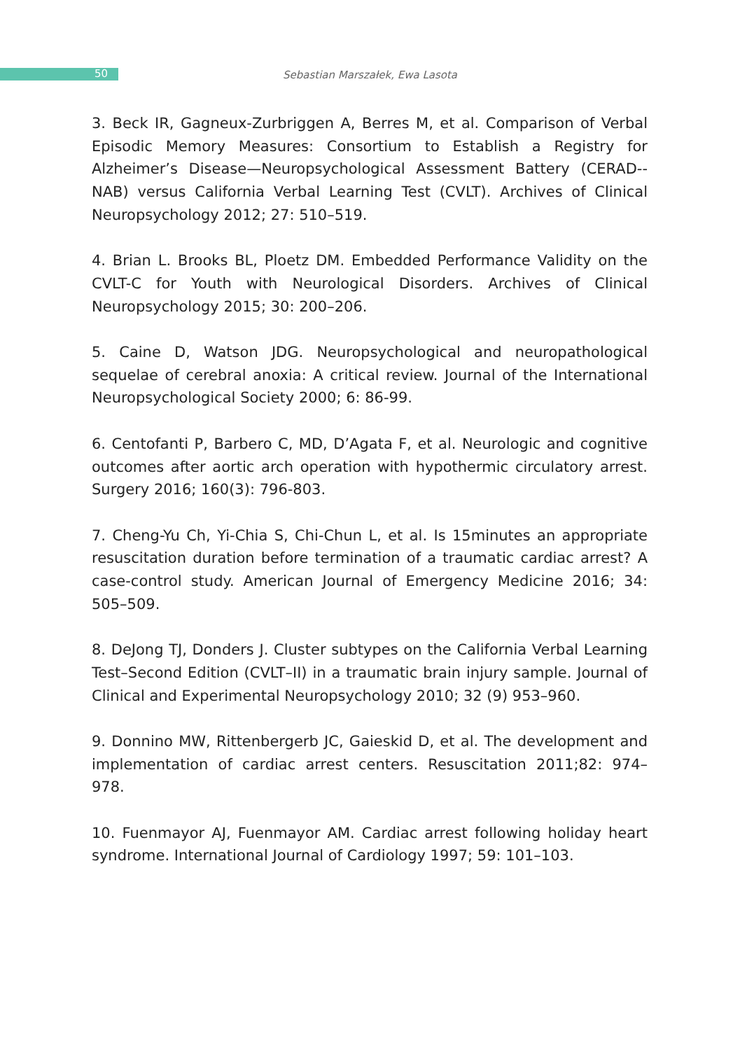50
Sebastian Marszałek, Ewa Lasota
3. Beck IR, Gagneux-Zurbriggen A, Berres M, et al. Comparison of Verbal Episodic Memory Measures: Consortium to Establish a Registry for Alzheimer’s Disease—Neuropsychological Assessment Battery (CERAD--NAB) versus California Verbal Learning Test (CVLT). Archives of Clinical Neuropsychology 2012; 27: 510–519.
4. Brian L. Brooks BL, Ploetz DM. Embedded Performance Validity on the CVLT-C for Youth with Neurological Disorders. Archives of Clinical Neuropsychology 2015; 30: 200–206.
5. Caine D, Watson JDG. Neuropsychological and neuropathological sequelae of cerebral anoxia: A critical review. Journal of the International Neuropsychological Society 2000; 6: 86-99.
6. Centofanti P, Barbero C, MD, D’Agata F, et al. Neurologic and cognitive outcomes after aortic arch operation with hypothermic circulatory arrest. Surgery 2016; 160(3): 796-803.
7. Cheng-Yu Ch, Yi-Chia S, Chi-Chun L, et al. Is 15minutes an appropriate resuscitation duration before termination of a traumatic cardiac arrest? A case-control study. American Journal of Emergency Medicine 2016; 34: 505–509.
8. DeJong TJ, Donders J. Cluster subtypes on the California Verbal Learning Test–Second Edition (CVLT–II) in a traumatic brain injury sample. Journal of Clinical and Experimental Neuropsychology 2010; 32 (9) 953–960.
9. Donnino MW, Rittenbergerb JC, Gaieskid D, et al. The development and implementation of cardiac arrest centers. Resuscitation 2011;82: 974– 978.
10. Fuenmayor AJ, Fuenmayor AM. Cardiac arrest following holiday heart syndrome. International Journal of Cardiology 1997; 59: 101–103.